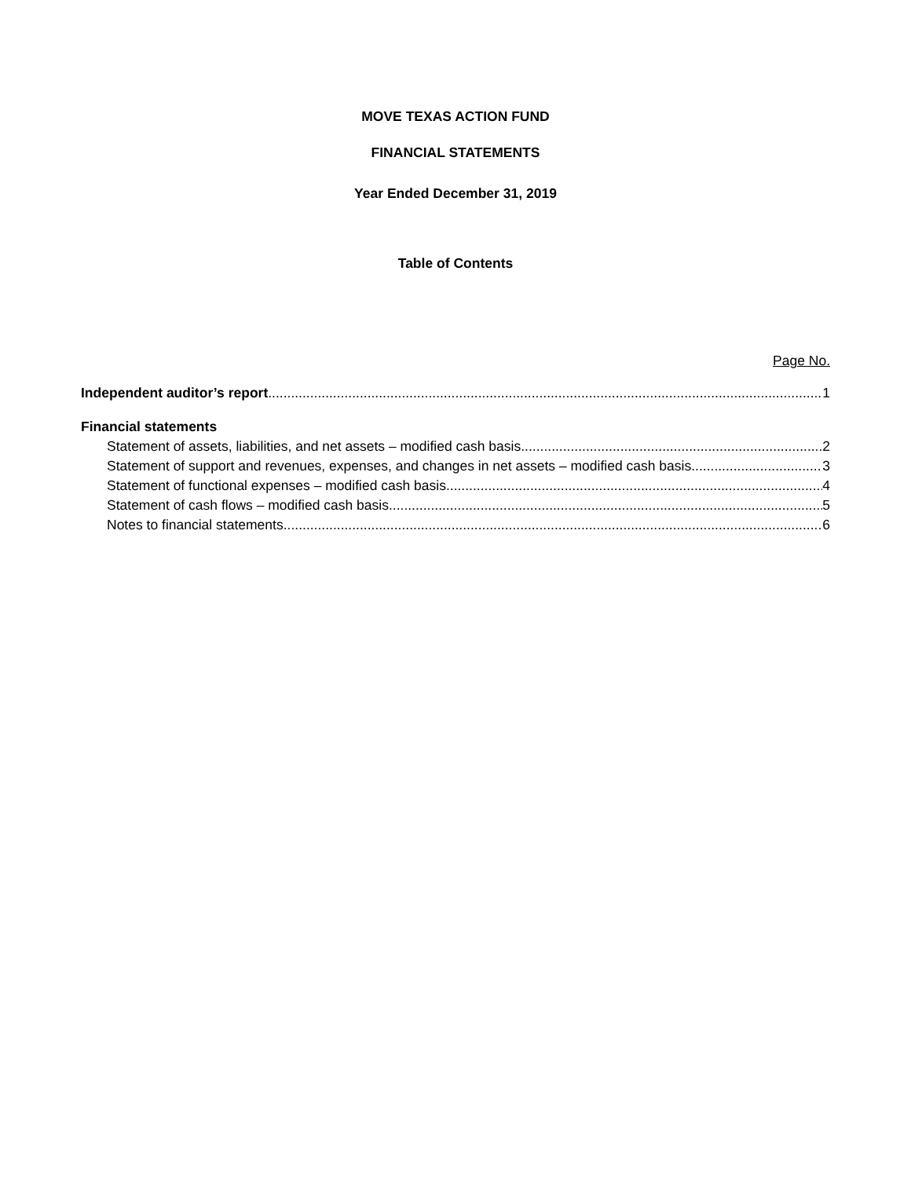MOVE TEXAS ACTION FUND
FINANCIAL STATEMENTS
Year Ended December 31, 2019
Table of Contents
Page No.
Independent auditor’s report 1
Financial statements
Statement of assets, liabilities, and net assets – modified cash basis 2
Statement of support and revenues, expenses, and changes in net assets – modified cash basis 3
Statement of functional expenses – modified cash basis 4
Statement of cash flows – modified cash basis 5
Notes to financial statements 6